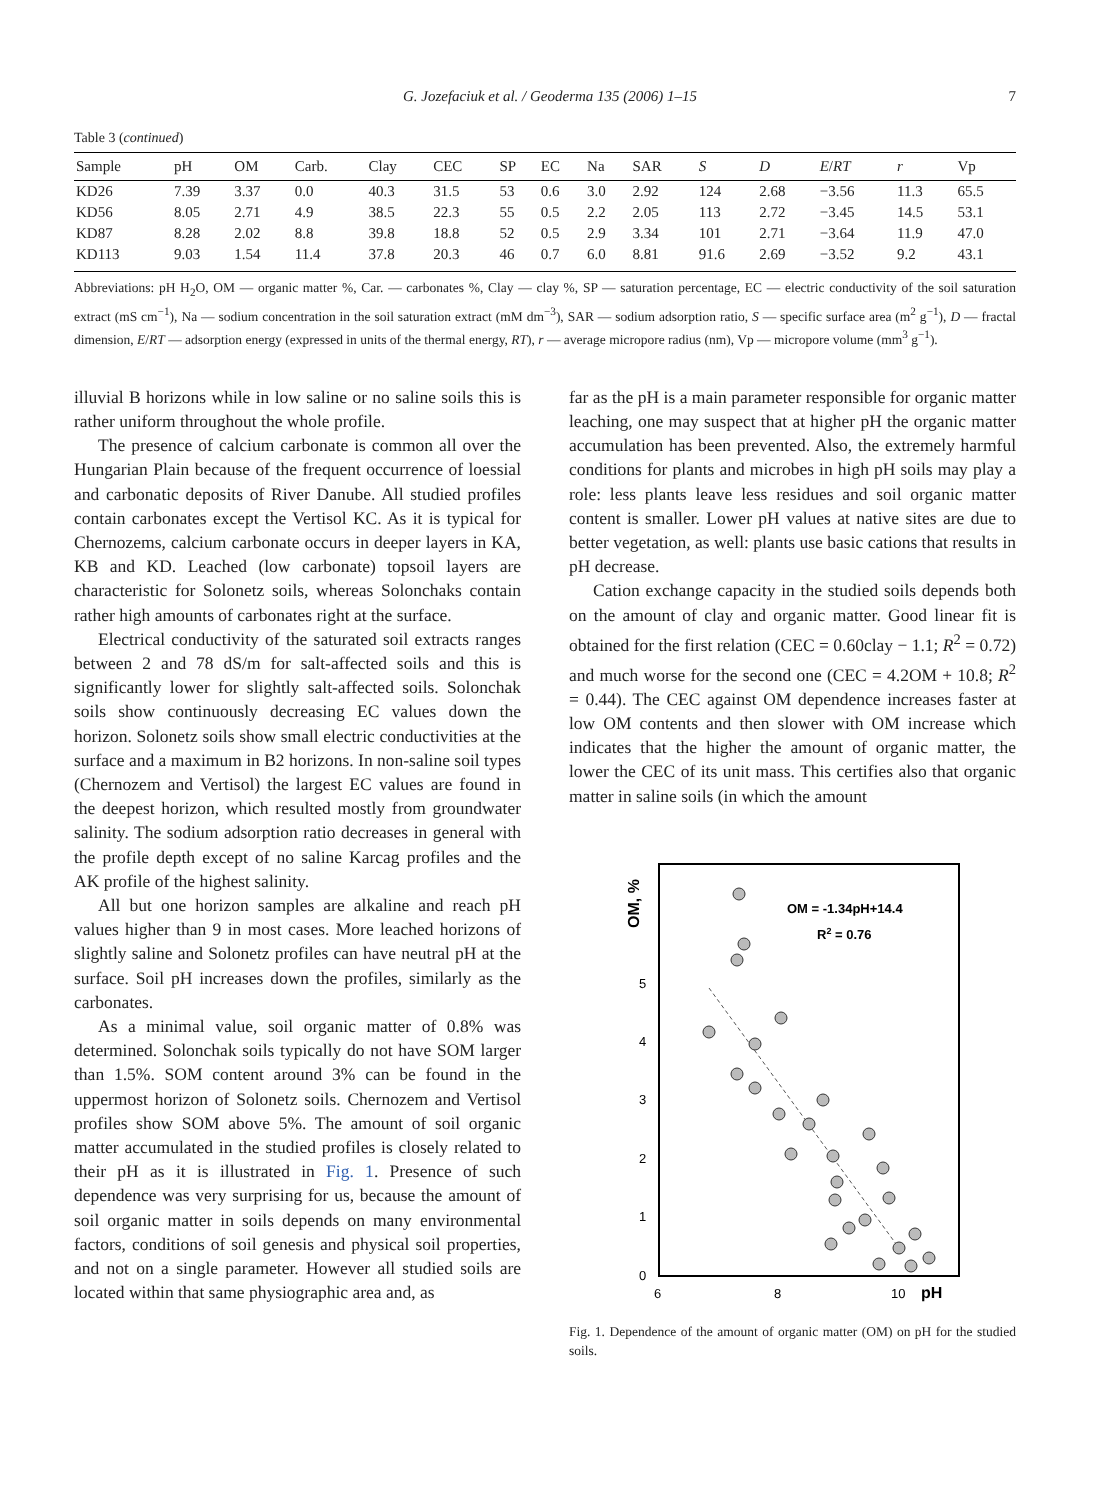G. Jozefaciuk et al. / Geoderma 135 (2006) 1–15 7
Table 3 (continued)
| Sample | pH | OM | Carb. | Clay | CEC | SP | EC | Na | SAR | S | D | E / RT | r | Vp |
| --- | --- | --- | --- | --- | --- | --- | --- | --- | --- | --- | --- | --- | --- | --- |
| KD26 | 7.39 | 3.37 | 0.0 | 40.3 | 31.5 | 53 | 0.6 | 3.0 | 2.92 | 124 | 2.68 | −3.56 | 11.3 | 65.5 |
| KD56 | 8.05 | 2.71 | 4.9 | 38.5 | 22.3 | 55 | 0.5 | 2.2 | 2.05 | 113 | 2.72 | −3.45 | 14.5 | 53.1 |
| KD87 | 8.28 | 2.02 | 8.8 | 39.8 | 18.8 | 52 | 0.5 | 2.9 | 3.34 | 101 | 2.71 | −3.64 | 11.9 | 47.0 |
| KD113 | 9.03 | 1.54 | 11.4 | 37.8 | 20.3 | 46 | 0.7 | 6.0 | 8.81 | 91.6 | 2.69 | −3.52 | 9.2 | 43.1 |
Abbreviations: pH H<sub>2</sub>O, OM — organic matter %, Car. — carbonates %, Clay — clay %, SP — saturation percentage, EC — electric conductivity of the soil saturation extract (mS cm<sup>−1</sup>), Na — sodium concentration in the soil saturation extract (mM dm<sup>−3</sup>), SAR — sodium adsorption ratio, S — specific surface area (m<sup>2</sup> g<sup>−1</sup>), D — fractal dimension, E/RT — adsorption energy (expressed in units of the thermal energy, RT), r — average micropore radius (nm), Vp — micropore volume (mm<sup>3</sup> g<sup>−1</sup>).
illuvial B horizons while in low saline or no saline soils this is rather uniform throughout the whole profile.
The presence of calcium carbonate is common all over the Hungarian Plain because of the frequent occurrence of loessial and carbonatic deposits of River Danube. All studied profiles contain carbonates except the Vertisol KC. As it is typical for Chernozems, calcium carbonate occurs in deeper layers in KA, KB and KD. Leached (low carbonate) topsoil layers are characteristic for Solonetz soils, whereas Solonchaks contain rather high amounts of carbonates right at the surface.
Electrical conductivity of the saturated soil extracts ranges between 2 and 78 dS/m for salt-affected soils and this is significantly lower for slightly salt-affected soils. Solonchak soils show continuously decreasing EC values down the horizon. Solonetz soils show small electric conductivities at the surface and a maximum in B2 horizons. In non-saline soil types (Chernozem and Vertisol) the largest EC values are found in the deepest horizon, which resulted mostly from groundwater salinity. The sodium adsorption ratio decreases in general with the profile depth except of no saline Karcag profiles and the AK profile of the highest salinity.
All but one horizon samples are alkaline and reach pH values higher than 9 in most cases. More leached horizons of slightly saline and Solonetz profiles can have neutral pH at the surface. Soil pH increases down the profiles, similarly as the carbonates.
As a minimal value, soil organic matter of 0.8% was determined. Solonchak soils typically do not have SOM larger than 1.5%. SOM content around 3% can be found in the uppermost horizon of Solonetz soils. Chernozem and Vertisol profiles show SOM above 5%. The amount of soil organic matter accumulated in the studied profiles is closely related to their pH as it is illustrated in Fig. 1. Presence of such dependence was very surprising for us, because the amount of soil organic matter in soils depends on many environmental factors, conditions of soil genesis and physical soil properties, and not on a single parameter. However all studied soils are located within that same physiographic area and, as
far as the pH is a main parameter responsible for organic matter leaching, one may suspect that at higher pH the organic matter accumulation has been prevented. Also, the extremely harmful conditions for plants and microbes in high pH soils may play a role: less plants leave less residues and soil organic matter content is smaller. Lower pH values at native sites are due to better vegetation, as well: plants use basic cations that results in pH decrease.
Cation exchange capacity in the studied soils depends both on the amount of clay and organic matter. Good linear fit is obtained for the first relation (CEC = 0.60clay − 1.1; R<sup>2</sup> = 0.72) and much worse for the second one (CEC = 4.2OM + 10.8; R<sup>2</sup> = 0.44). The CEC against OM dependence increases faster at low OM contents and then slower with OM increase which indicates that the higher the amount of organic matter, the lower the CEC of its unit mass. This certifies also that organic matter in saline soils (in which the amount
OM, %
5
4
3
2
1
0
6
8
10
pH
OM = -1.34pH+14.4
R2 = 0.76
Fig. 1. Dependence of the amount of organic matter (OM) on pH for the studied soils.